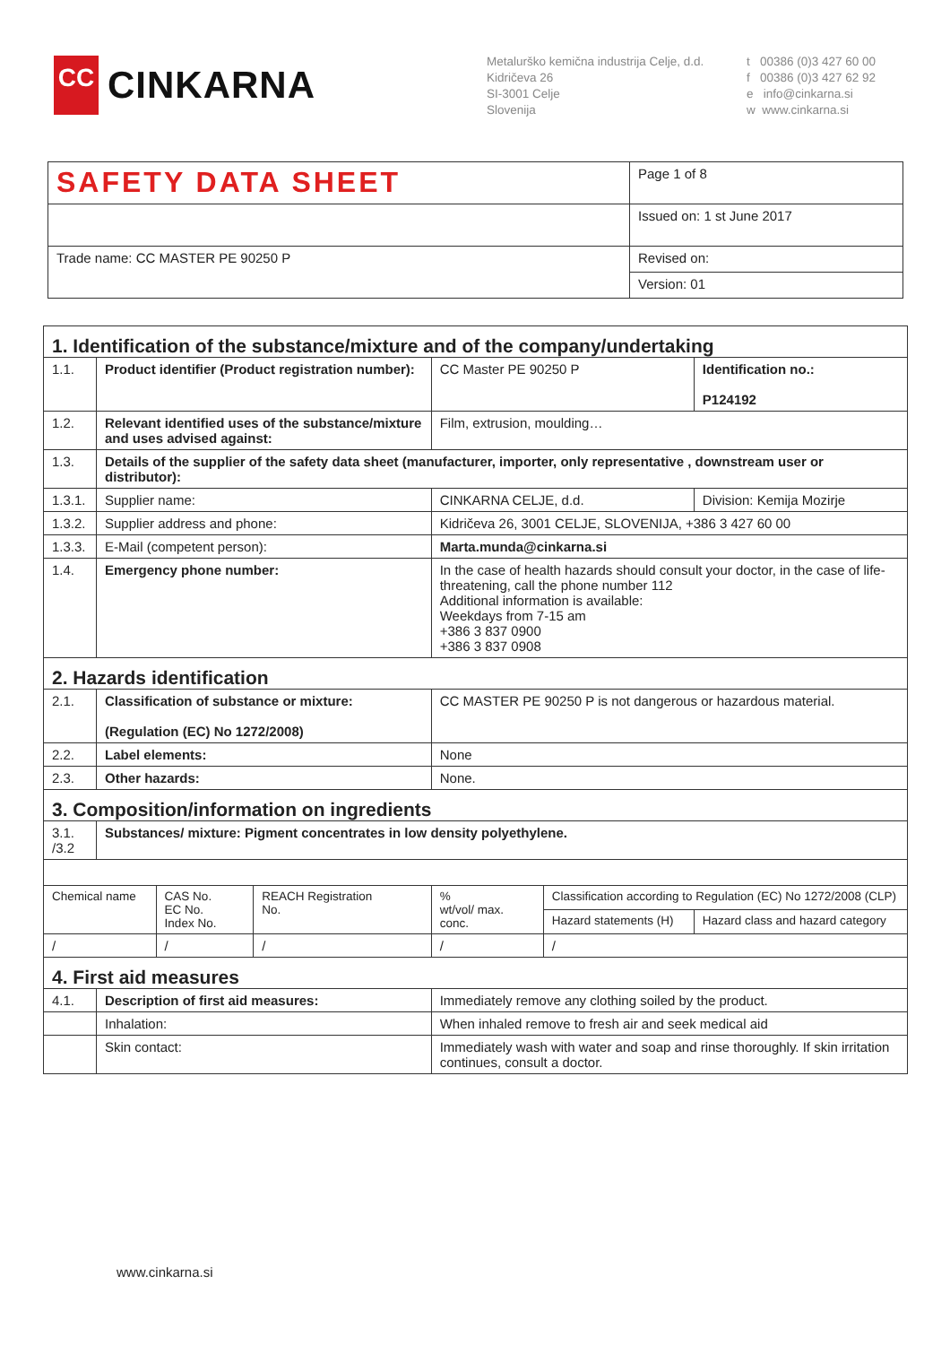CC
CINKARNA
Metalurško kemična industrija Celje, d.d.
Kidričeva 26
SI-3001 Celje
Slovenija
t 00386 (0)3 427 60 00
f 00386 (0)3 427 62 92
e info@cinkarna.si
w www.cinkarna.si
| SAFETY DATA SHEET | Page 1 of 8 |
| | Issued on: 1 st June 2017 |
| Trade name: CC MASTER PE 90250 P | Revised on: |
| | Version: 01 |
| 1. Identification of the substance/mixture and of the company/undertaking | | | | | | | |
| 1.1. | Product identifier (Product registration number): | | | CC Master PE 90250 P | | | Identification no.: P124192 |
| 1.2. | Relevant identified uses of the substance/mixture and uses advised against: | | | Film, extrusion, moulding… | | | |
| 1.3. | Details of the supplier of the safety data sheet (manufacturer, importer, only representative , downstream user or distributor): | | | | | | |
| 1.3.1. | Supplier name: | | | CINKARNA CELJE, d.d. | | | Division: Kemija Mozirje |
| 1.3.2. | Supplier address and phone: | | | Kidričeva 26, 3001 CELJE, SLOVENIJA, +386 3 427 60 00 | | | |
| 1.3.3. | E-Mail (competent person): | | | Marta.munda@cinkarna.si | | | |
| 1.4. | Emergency phone number: | | | In the case of health hazards should consult your doctor, in the case of life-threatening, call the phone number 112 Additional information is available: Weekdays from 7-15 am +386 3 837 0900 +386 3 837 0908 | | | |
| 2. Hazards identification | | | | | | | |
| 2.1. | Classification of substance or mixture: (Regulation (EC) No 1272/2008) | | | CC MASTER PE 90250 P is not dangerous or hazardous material. | | | |
| 2.2. | Label elements: | | | None | | | |
| 2.3. | Other hazards: | | | None. | | | |
| 3. Composition/information on ingredients | | | | | | | |
| 3.1. /3.2 | Substances/ mixture: Pigment concentrates in low density polyethylene. | | | | | | |
| Chemical name | | CAS No. EC No. Index No. | REACH Registration No. | % wt/vol/ max. conc. | Classification according to Regulation (EC) No 1272/2008 (CLP) | | |
| | | | | | Hazard statements (H) | Hazard class and hazard category | |
| / | | / | / | / | / | | |
| 4. First aid measures | | | | | | | |
| 4.1. | Description of first aid measures: | | | Immediately remove any clothing soiled by the product. | | | |
| | Inhalation: | | | When inhaled remove to fresh air and seek medical aid | | | |
| | Skin contact: | | | Immediately wash with water and soap and rinse thoroughly. If skin irritation continues, consult a doctor. | | | |
www.cinkarna.si